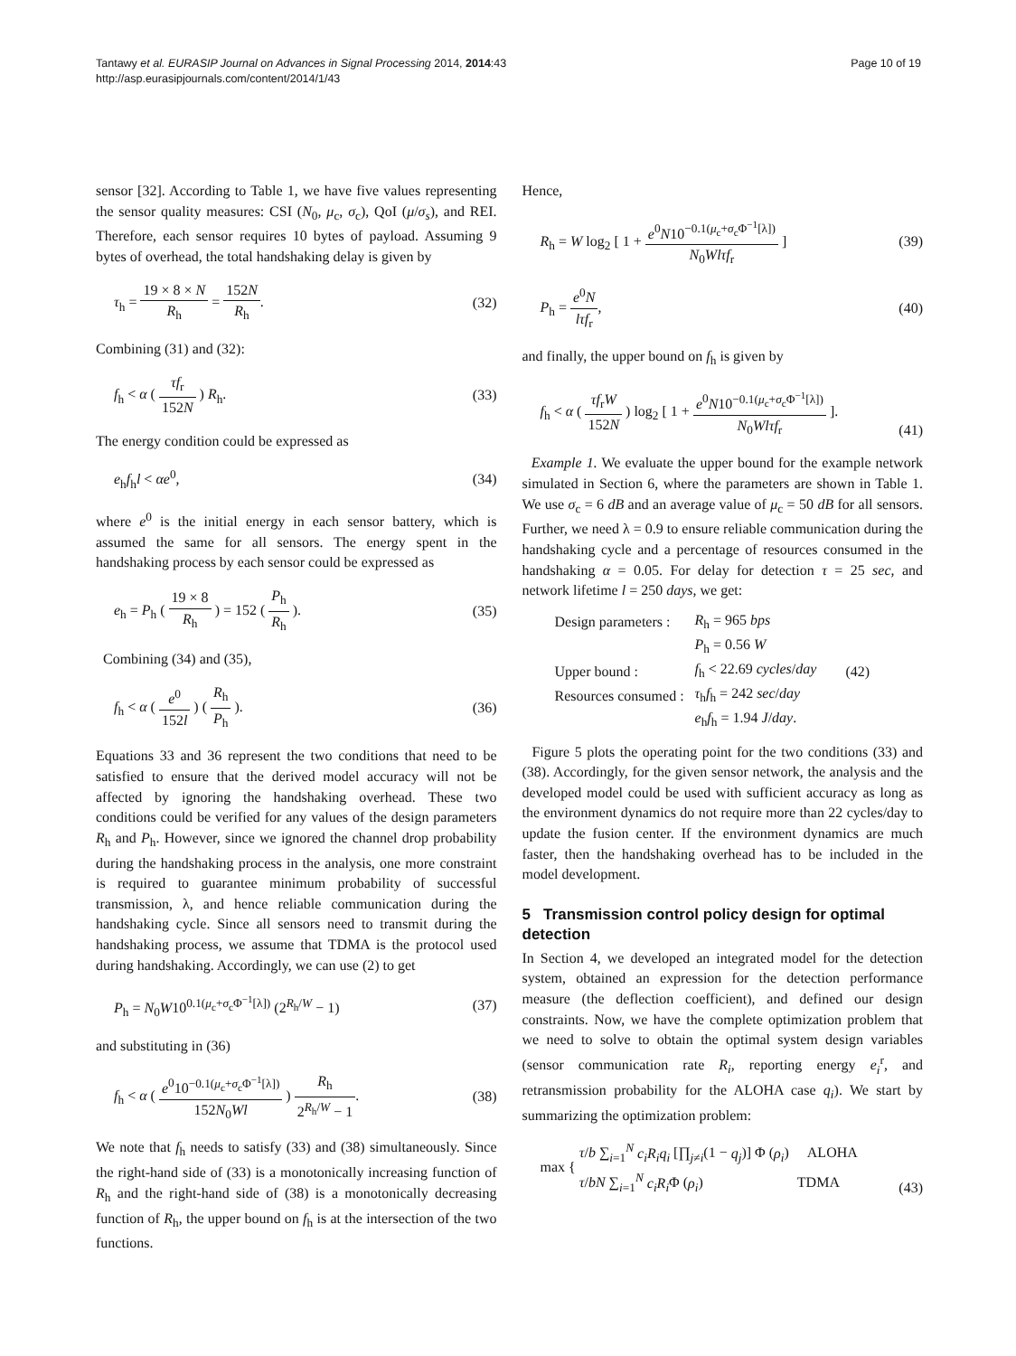Tantawy et al. EURASIP Journal on Advances in Signal Processing 2014, 2014:43
http://asp.eurasipjournals.com/content/2014/1/43
Page 10 of 19
sensor [32]. According to Table 1, we have five values representing the sensor quality measures: CSI (N<sub>0</sub>, μ<sub>c</sub>, σ<sub>c</sub>), QoI (μ/σ<sub>s</sub>), and REI. Therefore, each sensor requires 10 bytes of payload. Assuming 9 bytes of overhead, the total handshaking delay is given by
τ<sub>h</sub> = 19 × 8 × N R<sub>h</sub> = 152N R<sub>h</sub>. (32)
Combining (31) and (32):
f<sub>h</sub> < α ( τf<sub>r</sub> 152N ) R<sub>h</sub>. (33)
The energy condition could be expressed as
e<sub>h</sub>f<sub>h</sub>l < αe<sup>0</sup>, (34)
where e<sup>0</sup> is the initial energy in each sensor battery, which is assumed the same for all sensors. The energy spent in the handshaking process by each sensor could be expressed as
e<sub>h</sub> = P<sub>h</sub> ( 19 × 8 R<sub>h</sub> ) = 152 ( P<sub>h</sub> R<sub>h</sub> ).
(35)
Combining (34) and (35),
f<sub>h</sub> < α ( e<sup>0</sup> 152l ) ( R<sub>h</sub> P<sub>h</sub> ). (36)
Equations 33 and 36 represent the two conditions that need to be satisfied to ensure that the derived model accuracy will not be affected by ignoring the handshaking overhead. These two conditions could be verified for any values of the design parameters R<sub>h</sub> and P<sub>h</sub>. However, since we ignored the channel drop probability during the handshaking process in the analysis, one more constraint is required to guarantee minimum probability of successful transmission, λ, and hence reliable communication during the handshaking cycle. Since all sensors need to transmit during the handshaking process, we assume that TDMA is the protocol used during handshaking. Accordingly, we can use (2) to get
P<sub>h</sub> = N<sub>0</sub>W10<sup>0.1(μ<sub>c</sub>+σ<sub>c</sub>Φ<sup>−1</sup>[λ])</sup> (2<sup>R<sub>h</sub>/W</sup> − 1)
(37)
and substituting in (36)
f<sub>h</sub> < α ( e<sup>0</sup>10<sup>−0.1(μ<sub>c</sub>+σ<sub>c</sub>Φ<sup>−1</sup>[λ])</sup> 152N<sub>0</sub>Wl ) R<sub>h</sub> 2<sup>R<sub>h</sub>/W</sup> − 1.
(38)
We note that f<sub>h</sub> needs to satisfy (33) and (38) simultaneously. Since the right-hand side of (33) is a monotonically increasing function of R<sub>h</sub> and the right-hand side of (38) is a monotonically decreasing function of R<sub>h</sub>, the upper bound on f<sub>h</sub> is at the intersection of the two functions.
Hence,
R<sub>h</sub> = W log<sub>2</sub> [ 1 + e<sup>0</sup>N10<sup>−0.1(μ<sub>c</sub>+σ<sub>c</sub>Φ<sup>−1</sup>[λ])</sup> N<sub>0</sub>Wlτf<sub>r</sub> ]
(39)
P<sub>h</sub> = e<sup>0</sup>N lτf<sub>r</sub>, (40)
and finally, the upper bound on f<sub>h</sub> is given by
f<sub>h</sub> < α ( τf<sub>r</sub>W 152N ) log<sub>2</sub> [ 1 + e<sup>0</sup>N10<sup>−0.1(μ<sub>c</sub>+σ<sub>c</sub>Φ<sup>−1</sup>[λ])</sup> N<sub>0</sub>Wlτf<sub>r</sub> ].
(41)
Example 1. We evaluate the upper bound for the example network simulated in Section 6, where the parameters are shown in Table 1. We use σ<sub>c</sub> = 6 dB and an average value of μ<sub>c</sub> = 50 dB for all sensors. Further, we need λ = 0.9 to ensure reliable communication during the handshaking cycle and a percentage of resources consumed in the handshaking α = 0.05. For delay for detection τ = 25 sec, and network lifetime l = 250 days, we get:
| Design parameters : | R<sub>h</sub> = 965 bps | |
| | P<sub>h</sub> = 0.56 W | |
| Upper bound : | f<sub>h</sub> < 22.69 cycles / day | (42) |
| Resources consumed : | τ<sub>h</sub> f<sub>h</sub> = 242 sec / day | |
| | e<sub>h</sub> f<sub>h</sub> = 1.94 J / day . | |
Figure 5 plots the operating point for the two conditions (33) and (38). Accordingly, for the given sensor network, the analysis and the developed model could be used with sufficient accuracy as long as the environment dynamics do not require more than 22 cycles/day to update the fusion center. If the environment dynamics are much faster, then the handshaking overhead has to be included in the model development.
5 Transmission control policy design for optimal detection
In Section 4, we developed an integrated model for the detection system, obtained an expression for the detection performance measure (the deflection coefficient), and defined our design constraints. Now, we have the complete optimization problem that we need to solve to obtain the optimal system design variables (sensor communication rate R<sub>i</sub>, reporting energy e<sub>i</sub><sup>r</sup>, and retransmission probability for the ALOHA case q<sub>i</sub>). We start by summarizing the optimization problem:
max { τ/b ∑<sub>i=1</sub><sup>N</sup> c<sub>i</sub>R<sub>i</sub>q<sub>i</sub> [∏<sub>j≠i</sub>(1 − q<sub>j</sub>)] Φ (ρ<sub>i</sub>) ALOHA
τ/bN ∑<sub>i=1</sub><sup>N</sup> c<sub>i</sub>R<sub>i</sub> Φ (ρ<sub>i</sub>) TDMA
(43)